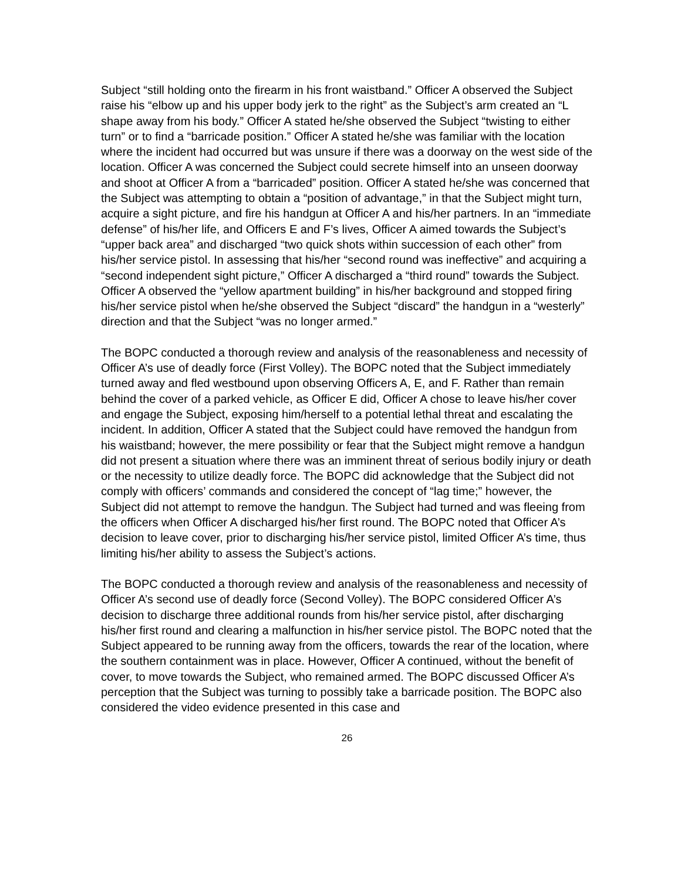Subject “still holding onto the firearm in his front waistband.” Officer A observed the Subject raise his “elbow up and his upper body jerk to the right” as the Subject’s arm created an “L shape away from his body.” Officer A stated he/she observed the Subject “twisting to either turn” or to find a “barricade position.” Officer A stated he/she was familiar with the location where the incident had occurred but was unsure if there was a doorway on the west side of the location. Officer A was concerned the Subject could secrete himself into an unseen doorway and shoot at Officer A from a “barricaded” position. Officer A stated he/she was concerned that the Subject was attempting to obtain a “position of advantage,” in that the Subject might turn, acquire a sight picture, and fire his handgun at Officer A and his/her partners. In an “immediate defense” of his/her life, and Officers E and F’s lives, Officer A aimed towards the Subject’s “upper back area” and discharged “two quick shots within succession of each other” from his/her service pistol. In assessing that his/her “second round was ineffective” and acquiring a “second independent sight picture,” Officer A discharged a “third round” towards the Subject. Officer A observed the “yellow apartment building” in his/her background and stopped firing his/her service pistol when he/she observed the Subject “discard” the handgun in a “westerly” direction and that the Subject “was no longer armed.”
The BOPC conducted a thorough review and analysis of the reasonableness and necessity of Officer A’s use of deadly force (First Volley). The BOPC noted that the Subject immediately turned away and fled westbound upon observing Officers A, E, and F. Rather than remain behind the cover of a parked vehicle, as Officer E did, Officer A chose to leave his/her cover and engage the Subject, exposing him/herself to a potential lethal threat and escalating the incident. In addition, Officer A stated that the Subject could have removed the handgun from his waistband; however, the mere possibility or fear that the Subject might remove a handgun did not present a situation where there was an imminent threat of serious bodily injury or death or the necessity to utilize deadly force. The BOPC did acknowledge that the Subject did not comply with officers’ commands and considered the concept of “lag time;” however, the Subject did not attempt to remove the handgun. The Subject had turned and was fleeing from the officers when Officer A discharged his/her first round. The BOPC noted that Officer A’s decision to leave cover, prior to discharging his/her service pistol, limited Officer A’s time, thus limiting his/her ability to assess the Subject’s actions.
The BOPC conducted a thorough review and analysis of the reasonableness and necessity of Officer A’s second use of deadly force (Second Volley). The BOPC considered Officer A’s decision to discharge three additional rounds from his/her service pistol, after discharging his/her first round and clearing a malfunction in his/her service pistol. The BOPC noted that the Subject appeared to be running away from the officers, towards the rear of the location, where the southern containment was in place. However, Officer A continued, without the benefit of cover, to move towards the Subject, who remained armed. The BOPC discussed Officer A’s perception that the Subject was turning to possibly take a barricade position. The BOPC also considered the video evidence presented in this case and
26